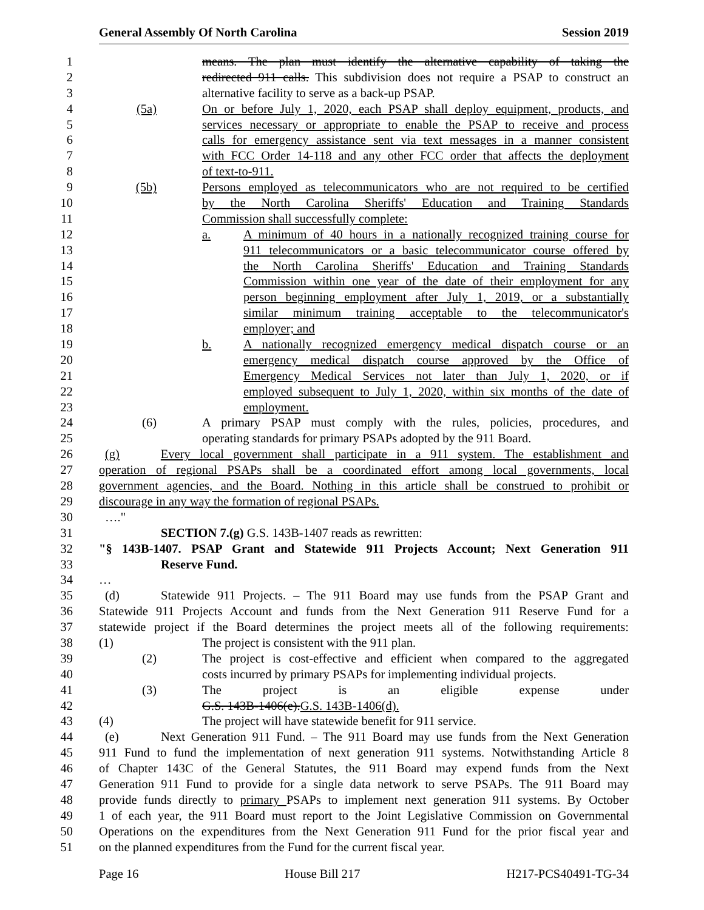General Assembly Of North Carolina Session 2019
1 means. The plan must identify the alternative capability of taking the
2 redirected 911 calls. This subdivision does not require a PSAP to construct an
3 alternative facility to serve as a back-up PSAP.
4 (5a) On or before July 1, 2020, each PSAP shall deploy equipment, products, and
5 services necessary or appropriate to enable the PSAP to receive and process
6 calls for emergency assistance sent via text messages in a manner consistent
7 with FCC Order 14-118 and any other FCC order that affects the deployment
8 of text-to-911.
9 (5b) Persons employed as telecommunicators who are not required to be certified
10 by the North Carolina Sheriffs' Education and Training Standards
11 Commission shall successfully complete:
12 a. A minimum of 40 hours in a nationally recognized training course for
13 911 telecommunicators or a basic telecommunicator course offered by
14 the North Carolina Sheriffs' Education and Training Standards
15 Commission within one year of the date of their employment for any
16 person beginning employment after July 1, 2019, or a substantially
17 similar minimum training acceptable to the telecommunicator's
18 employer; and
19 b. A nationally recognized emergency medical dispatch course or an
20 emergency medical dispatch course approved by the Office of
21 Emergency Medical Services not later than July 1, 2020, or if
22 employed subsequent to July 1, 2020, within six months of the date of
23 employment.
24 (6) A primary PSAP must comply with the rules, policies, procedures, and
25 operating standards for primary PSAPs adopted by the 911 Board.
26 (g) Every local government shall participate in a 911 system. The establishment and
27 operation of regional PSAPs shall be a coordinated effort among local governments, local
28 government agencies, and the Board. Nothing in this article shall be construed to prohibit or
29 discourage in any way the formation of regional PSAPs.
30 …."
31 SECTION 7.(g) G.S. 143B-1407 reads as rewritten:
32 "§ 143B-1407. PSAP Grant and Statewide 911 Projects Account; Next Generation 911
33 Reserve Fund.
34 …
35 (d) Statewide 911 Projects. – The 911 Board may use funds from the PSAP Grant and
36 Statewide 911 Projects Account and funds from the Next Generation 911 Reserve Fund for a
37 statewide project if the Board determines the project meets all of the following requirements:
38 (1) The project is consistent with the 911 plan.
39 (2) The project is cost-effective and efficient when compared to the aggregated
40 costs incurred by primary PSAPs for implementing individual projects.
41 (3) The project is an eligible expense under
42 G.S. 143B-1406(e).G.S. 143B-1406(d).
43 (4) The project will have statewide benefit for 911 service.
44 (e) Next Generation 911 Fund. – The 911 Board may use funds from the Next Generation
45 911 Fund to fund the implementation of next generation 911 systems. Notwithstanding Article 8
46 of Chapter 143C of the General Statutes, the 911 Board may expend funds from the Next
47 Generation 911 Fund to provide for a single data network to serve PSAPs. The 911 Board may
48 provide funds directly to primary PSAPs to implement next generation 911 systems. By October
49 1 of each year, the 911 Board must report to the Joint Legislative Commission on Governmental
50 Operations on the expenditures from the Next Generation 911 Fund for the prior fiscal year and
51 on the planned expenditures from the Fund for the current fiscal year.
Page 16 House Bill 217 H217-PCS40491-TG-34